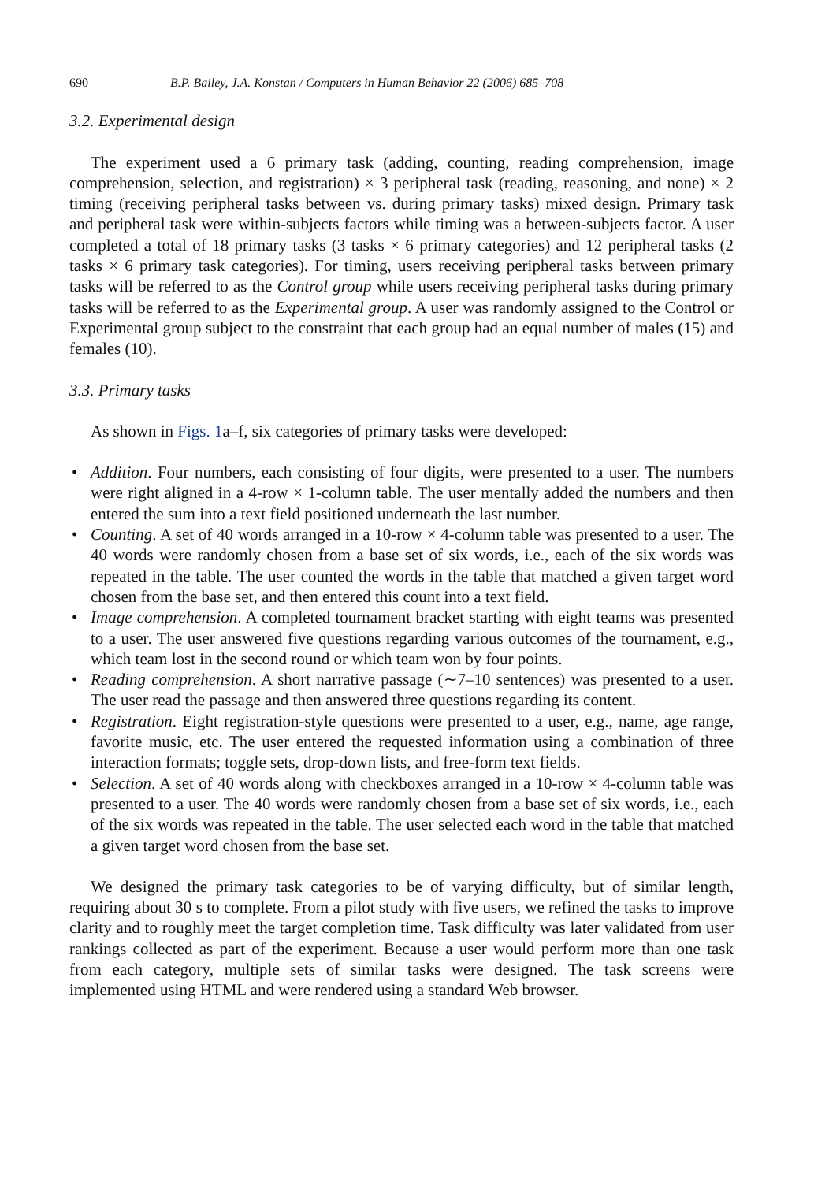690 B.P. Bailey, J.A. Konstan / Computers in Human Behavior 22 (2006) 685–708
3.2. Experimental design
The experiment used a 6 primary task (adding, counting, reading comprehension, image comprehension, selection, and registration) × 3 peripheral task (reading, reasoning, and none) × 2 timing (receiving peripheral tasks between vs. during primary tasks) mixed design. Primary task and peripheral task were within-subjects factors while timing was a between-subjects factor. A user completed a total of 18 primary tasks (3 tasks × 6 primary categories) and 12 peripheral tasks (2 tasks × 6 primary task categories). For timing, users receiving peripheral tasks between primary tasks will be referred to as the Control group while users receiving peripheral tasks during primary tasks will be referred to as the Experimental group. A user was randomly assigned to the Control or Experimental group subject to the constraint that each group had an equal number of males (15) and females (10).
3.3. Primary tasks
As shown in Figs. 1a–f, six categories of primary tasks were developed:
• Addition. Four numbers, each consisting of four digits, were presented to a user. The numbers were right aligned in a 4-row × 1-column table. The user mentally added the numbers and then entered the sum into a text field positioned underneath the last number.
• Counting. A set of 40 words arranged in a 10-row × 4-column table was presented to a user. The 40 words were randomly chosen from a base set of six words, i.e., each of the six words was repeated in the table. The user counted the words in the table that matched a given target word chosen from the base set, and then entered this count into a text field.
• Image comprehension. A completed tournament bracket starting with eight teams was presented to a user. The user answered five questions regarding various outcomes of the tournament, e.g., which team lost in the second round or which team won by four points.
• Reading comprehension. A short narrative passage (∼7–10 sentences) was presented to a user. The user read the passage and then answered three questions regarding its content.
• Registration. Eight registration-style questions were presented to a user, e.g., name, age range, favorite music, etc. The user entered the requested information using a combination of three interaction formats; toggle sets, drop-down lists, and free-form text fields.
• Selection. A set of 40 words along with checkboxes arranged in a 10-row × 4-column table was presented to a user. The 40 words were randomly chosen from a base set of six words, i.e., each of the six words was repeated in the table. The user selected each word in the table that matched a given target word chosen from the base set.
We designed the primary task categories to be of varying difficulty, but of similar length, requiring about 30 s to complete. From a pilot study with five users, we refined the tasks to improve clarity and to roughly meet the target completion time. Task difficulty was later validated from user rankings collected as part of the experiment. Because a user would perform more than one task from each category, multiple sets of similar tasks were designed. The task screens were implemented using HTML and were rendered using a standard Web browser.